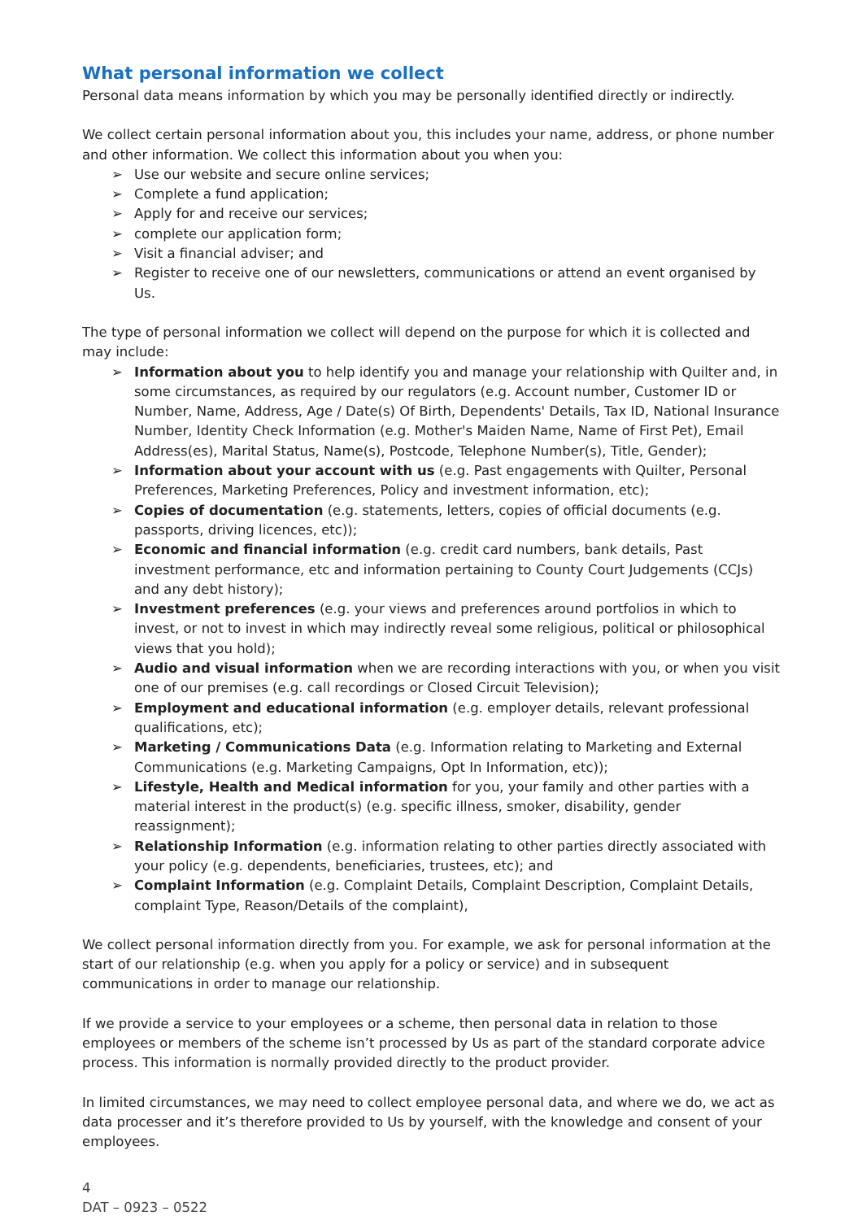What personal information we collect
Personal data means information by which you may be personally identified directly or indirectly.
We collect certain personal information about you, this includes your name, address, or phone number and other information. We collect this information about you when you:
➢ Use our website and secure online services;
➢ Complete a fund application;
➢ Apply for and receive our services;
➢ complete our application form;
➢ Visit a financial adviser; and
➢ Register to receive one of our newsletters, communications or attend an event organised by Us.
The type of personal information we collect will depend on the purpose for which it is collected and may include:
➢ Information about you to help identify you and manage your relationship with Quilter and, in some circumstances, as required by our regulators (e.g. Account number, Customer ID or Number, Name, Address, Age / Date(s) Of Birth, Dependents' Details, Tax ID, National Insurance Number, Identity Check Information (e.g. Mother's Maiden Name, Name of First Pet), Email Address(es), Marital Status, Name(s), Postcode, Telephone Number(s), Title, Gender);
➢ Information about your account with us (e.g. Past engagements with Quilter, Personal Preferences, Marketing Preferences, Policy and investment information, etc);
➢ Copies of documentation (e.g. statements, letters, copies of official documents (e.g. passports, driving licences, etc));
➢ Economic and financial information (e.g. credit card numbers, bank details, Past investment performance, etc and information pertaining to County Court Judgements (CCJs) and any debt history);
➢ Investment preferences (e.g. your views and preferences around portfolios in which to invest, or not to invest in which may indirectly reveal some religious, political or philosophical views that you hold);
➢ Audio and visual information when we are recording interactions with you, or when you visit one of our premises (e.g. call recordings or Closed Circuit Television);
➢ Employment and educational information (e.g. employer details, relevant professional qualifications, etc);
➢ Marketing / Communications Data (e.g. Information relating to Marketing and External Communications (e.g. Marketing Campaigns, Opt In Information, etc));
➢ Lifestyle, Health and Medical information for you, your family and other parties with a material interest in the product(s) (e.g. specific illness, smoker, disability, gender reassignment);
➢ Relationship Information (e.g. information relating to other parties directly associated with your policy (e.g. dependents, beneficiaries, trustees, etc); and
➢ Complaint Information (e.g. Complaint Details, Complaint Description, Complaint Details, complaint Type, Reason/Details of the complaint),
We collect personal information directly from you. For example, we ask for personal information at the start of our relationship (e.g. when you apply for a policy or service) and in subsequent communications in order to manage our relationship.
If we provide a service to your employees or a scheme, then personal data in relation to those employees or members of the scheme isn’t processed by Us as part of the standard corporate advice process. This information is normally provided directly to the product provider.
In limited circumstances, we may need to collect employee personal data, and where we do, we act as data processer and it’s therefore provided to Us by yourself, with the knowledge and consent of your employees.
4
DAT – 0923 – 0522